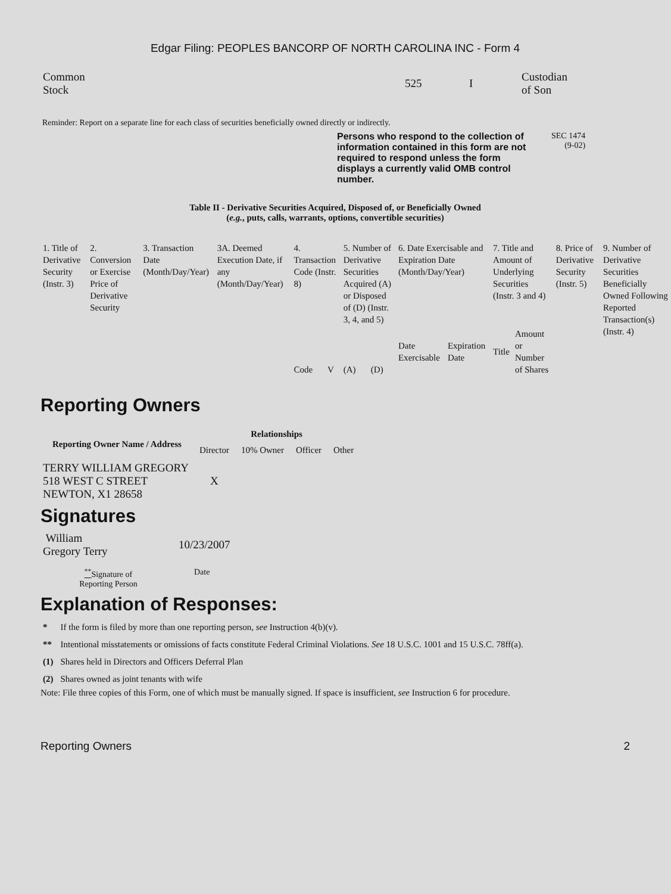Edgar Filing: PEOPLES BANCORP OF NORTH CAROLINA INC - Form 4
| Common Stock | 525 | I | Custodian of Son |
Reminder: Report on a separate line for each class of securities beneficially owned directly or indirectly.
Persons who respond to the collection of information contained in this form are not required to respond unless the form displays a currently valid OMB control number.
SEC 1474
(9-02)
Table II - Derivative Securities Acquired, Disposed of, or Beneficially Owned
(e.g., puts, calls, warrants, options, convertible securities)
| 1. Title of Derivative Security (Instr. 3) | 2. Conversion or Exercise Price of Derivative Security | 3. Transaction Date (Month/Day/Year) | 3A. Deemed Execution Date, if any (Month/Day/Year) | 4. Transaction Code (Instr. 8) | | 5. Number of Derivative Securities Acquired (A) or Disposed of (D) (Instr. 3, 4, and 5) | | 6. Date Exercisable and Expiration Date (Month/Day/Year) | | 7. Title and Amount of Underlying Securities (Instr. 3 and 4) | | 8. Price of Derivative Security (Instr. 5) | 9. Number of Derivative Securities Beneficially Owned Following Reported Transaction(s) (Instr. 4) |
| --- | --- | --- | --- | --- | --- | --- | --- | --- | --- | --- | --- | --- | --- |
| | | | | Code | V | (A) | (D) | Date Exercisable | Expiration Date | Title | Amount or Number of Shares | | |
Reporting Owners
| Reporting Owner Name / Address | Relationships | | | |
| --- | --- | --- | --- | --- |
| | Director | 10% Owner | Officer | Other |
| TERRY WILLIAM GREGORY 518 WEST C STREET NEWTON, X1 28658 | X | | | |
Signatures
| William Gregory Terry | 10/23/2007 |
| <sup>**</sup> Signature of Reporting Person | Date |
Explanation of Responses:
| * | If the form is filed by more than one reporting person, see Instruction 4(b)(v). |
| ** | Intentional misstatements or omissions of facts constitute Federal Criminal Violations. See 18 U.S.C. 1001 and 15 U.S.C. 78ff(a). |
| (1) | Shares held in Directors and Officers Deferral Plan |
| (2) | Shares owned as joint tenants with wife |
Note: File three copies of this Form, one of which must be manually signed. If space is insufficient, see Instruction 6 for procedure.
Reporting Owners 2